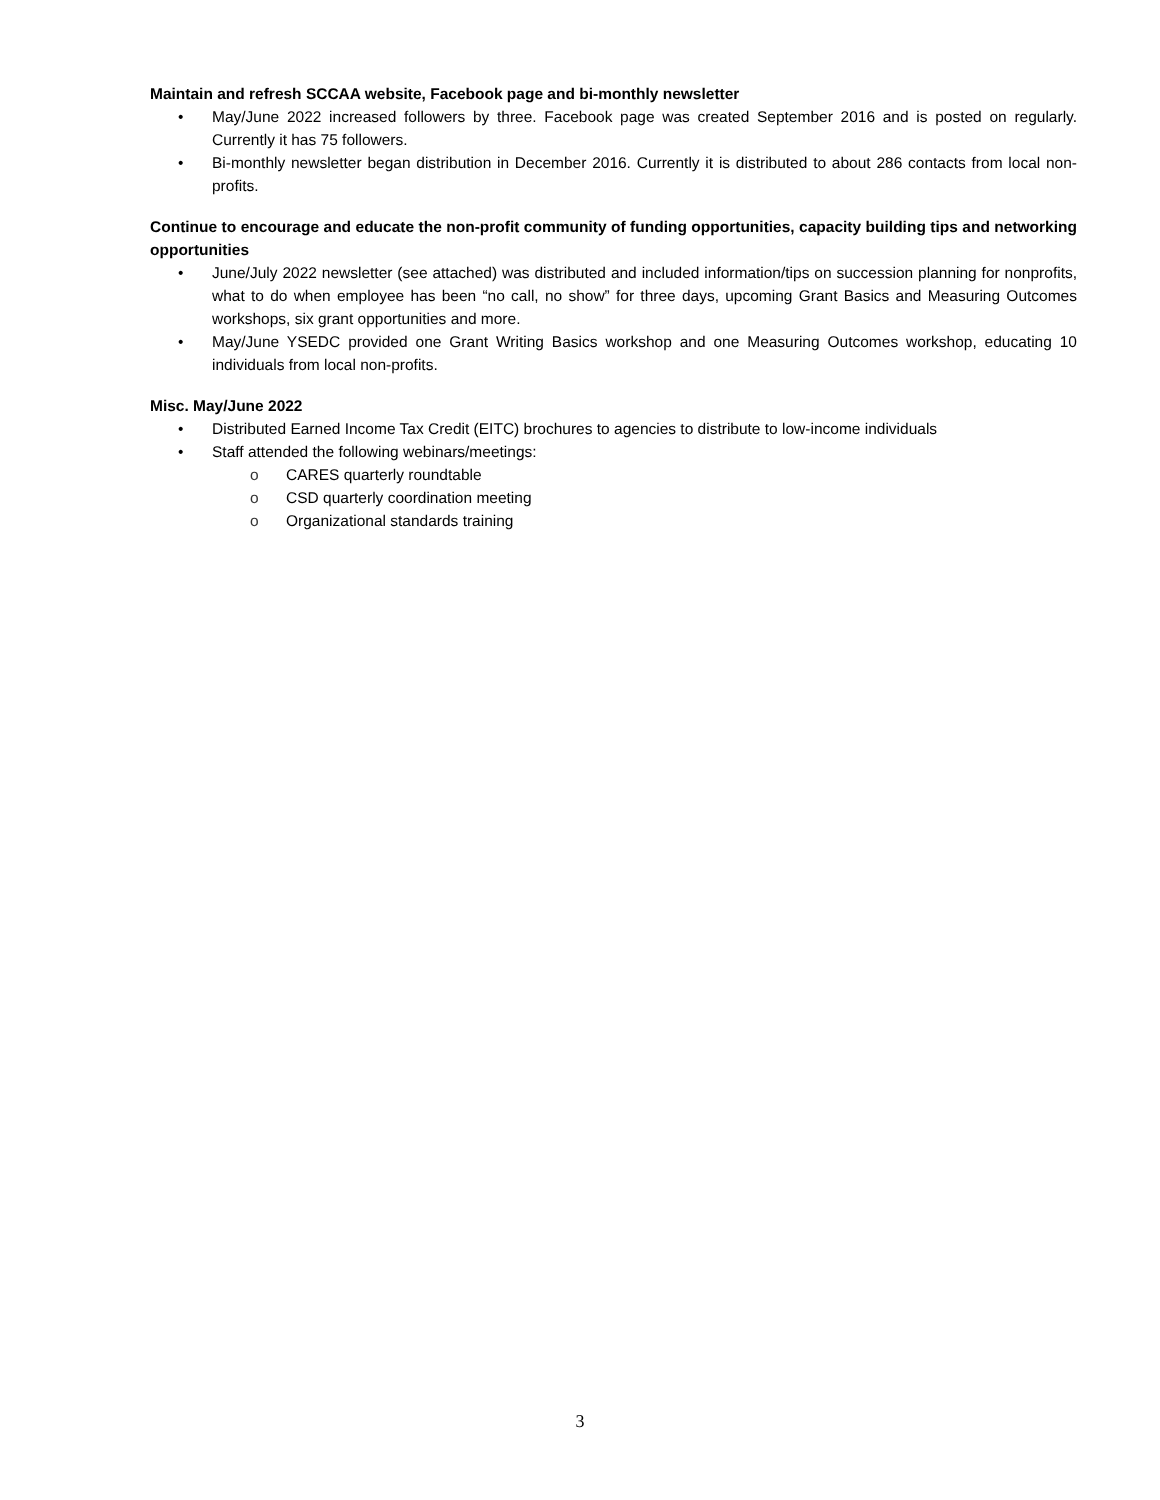Maintain and refresh SCCAA website, Facebook page and bi-monthly newsletter
• May/June 2022 increased followers by three. Facebook page was created September 2016 and is posted on regularly. Currently it has 75 followers.
• Bi-monthly newsletter began distribution in December 2016. Currently it is distributed to about 286 contacts from local non-profits.
Continue to encourage and educate the non-profit community of funding opportunities, capacity building tips and networking opportunities
• June/July 2022 newsletter (see attached) was distributed and included information/tips on succession planning for nonprofits, what to do when employee has been “no call, no show” for three days, upcoming Grant Basics and Measuring Outcomes workshops, six grant opportunities and more.
• May/June YSEDC provided one Grant Writing Basics workshop and one Measuring Outcomes workshop, educating 10 individuals from local non-profits.
Misc. May/June 2022
• Distributed Earned Income Tax Credit (EITC) brochures to agencies to distribute to low-income individuals
• Staff attended the following webinars/meetings:
o CARES quarterly roundtable
o CSD quarterly coordination meeting
o Organizational standards training
3